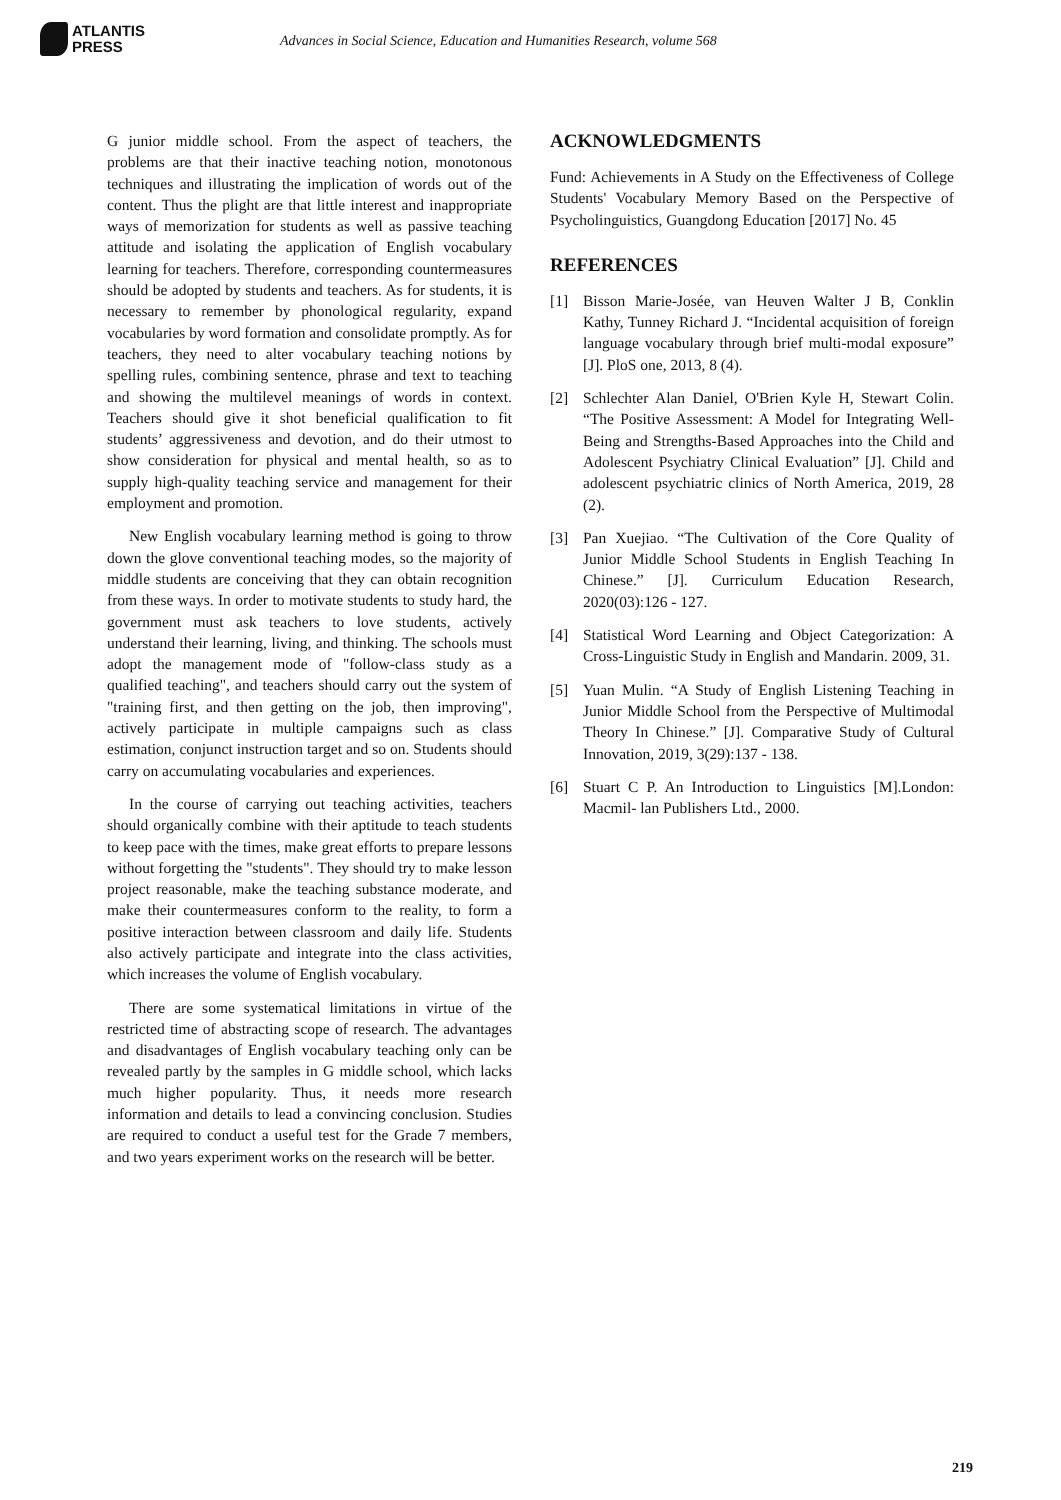ATLANTIS
PRESS
Advances in Social Science, Education and Humanities Research, volume 568
G junior middle school. From the aspect of teachers, the problems are that their inactive teaching notion, monotonous techniques and illustrating the implication of words out of the content. Thus the plight are that little interest and inappropriate ways of memorization for students as well as passive teaching attitude and isolating the application of English vocabulary learning for teachers. Therefore, corresponding countermeasures should be adopted by students and teachers. As for students, it is necessary to remember by phonological regularity, expand vocabularies by word formation and consolidate promptly. As for teachers, they need to alter vocabulary teaching notions by spelling rules, combining sentence, phrase and text to teaching and showing the multilevel meanings of words in context. Teachers should give it shot beneficial qualification to fit students’ aggressiveness and devotion, and do their utmost to show consideration for physical and mental health, so as to supply high-quality teaching service and management for their employment and promotion.
New English vocabulary learning method is going to throw down the glove conventional teaching modes, so the majority of middle students are conceiving that they can obtain recognition from these ways. In order to motivate students to study hard, the government must ask teachers to love students, actively understand their learning, living, and thinking. The schools must adopt the management mode of "follow-class study as a qualified teaching", and teachers should carry out the system of "training first, and then getting on the job, then improving", actively participate in multiple campaigns such as class estimation, conjunct instruction target and so on. Students should carry on accumulating vocabularies and experiences.
In the course of carrying out teaching activities, teachers should organically combine with their aptitude to teach students to keep pace with the times, make great efforts to prepare lessons without forgetting the "students". They should try to make lesson project reasonable, make the teaching substance moderate, and make their countermeasures conform to the reality, to form a positive interaction between classroom and daily life. Students also actively participate and integrate into the class activities, which increases the volume of English vocabulary.
There are some systematical limitations in virtue of the restricted time of abstracting scope of research. The advantages and disadvantages of English vocabulary teaching only can be revealed partly by the samples in G middle school, which lacks much higher popularity. Thus, it needs more research information and details to lead a convincing conclusion. Studies are required to conduct a useful test for the Grade 7 members, and two years experiment works on the research will be better.
ACKNOWLEDGMENTS
Fund: Achievements in A Study on the Effectiveness of College Students' Vocabulary Memory Based on the Perspective of Psycholinguistics, Guangdong Education [2017] No. 45
REFERENCES
[1] Bisson Marie-Josée, van Heuven Walter J B, Conklin Kathy, Tunney Richard J. “Incidental acquisition of foreign language vocabulary through brief multi-modal exposure” [J]. PloS one, 2013, 8 (4).
[2] Schlechter Alan Daniel, O'Brien Kyle H, Stewart Colin. “The Positive Assessment: A Model for Integrating Well-Being and Strengths-Based Approaches into the Child and Adolescent Psychiatry Clinical Evaluation” [J]. Child and adolescent psychiatric clinics of North America, 2019, 28 (2).
[3] Pan Xuejiao. “The Cultivation of the Core Quality of Junior Middle School Students in English Teaching In Chinese.” [J]. Curriculum Education Research, 2020(03):126 - 127.
[4] Statistical Word Learning and Object Categorization: A Cross-Linguistic Study in English and Mandarin. 2009, 31.
[5] Yuan Mulin. “A Study of English Listening Teaching in Junior Middle School from the Perspective of Multimodal Theory In Chinese.” [J]. Comparative Study of Cultural Innovation, 2019, 3(29):137 - 138.
[6] Stuart C P. An Introduction to Linguistics [M].London: Macmil‑ lan Publishers Ltd., 2000.
219